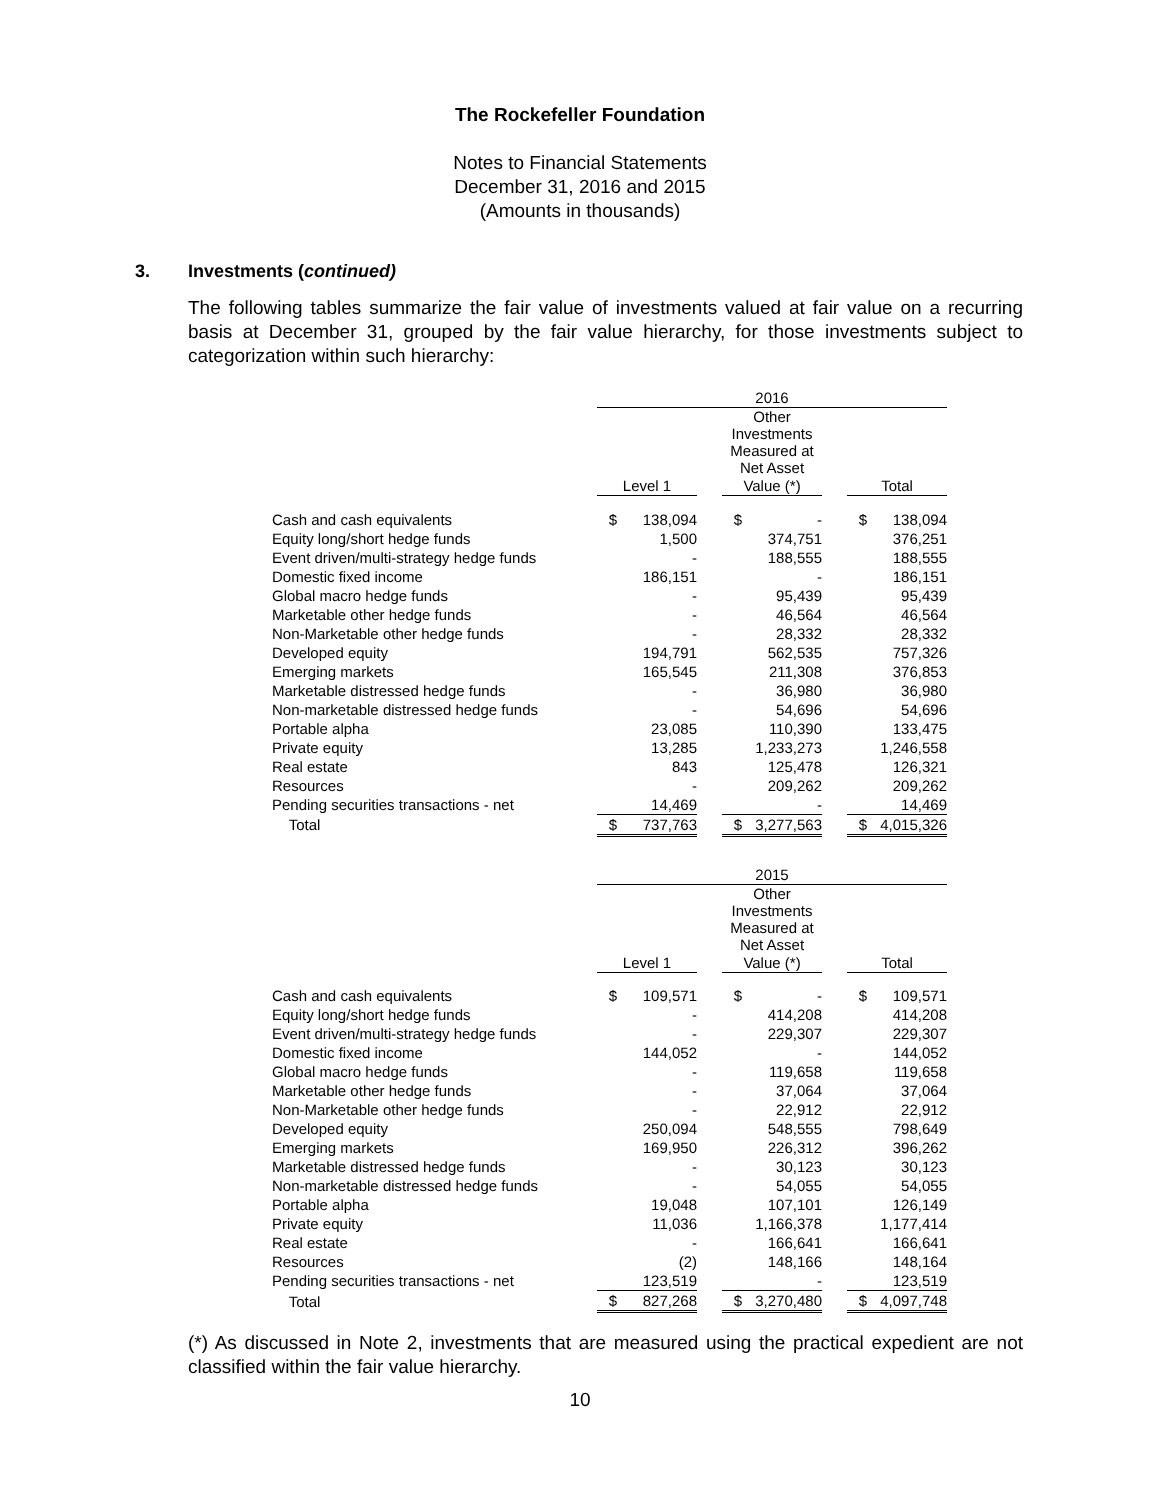The Rockefeller Foundation
Notes to Financial Statements
December 31, 2016 and 2015
(Amounts in thousands)
3. Investments (continued)
The following tables summarize the fair value of investments valued at fair value on a recurring basis at December 31, grouped by the fair value hierarchy, for those investments subject to categorization within such hierarchy:
| | 2016 | | | | | | | |
| | | | | Other Investments Measured at Net Asset | | | | |
| | Level 1 | | | Value (*) | | | Total | |
| Cash and cash equivalents | $ | 138,094 | | $ | - | | $ | 138,094 |
| Equity long/short hedge funds | | 1,500 | | | 374,751 | | | 376,251 |
| Event driven/multi-strategy hedge funds | | - | | | 188,555 | | | 188,555 |
| Domestic fixed income | | 186,151 | | | - | | | 186,151 |
| Global macro hedge funds | | - | | | 95,439 | | | 95,439 |
| Marketable other hedge funds | | - | | | 46,564 | | | 46,564 |
| Non-Marketable other hedge funds | | - | | | 28,332 | | | 28,332 |
| Developed equity | | 194,791 | | | 562,535 | | | 757,326 |
| Emerging markets | | 165,545 | | | 211,308 | | | 376,853 |
| Marketable distressed hedge funds | | - | | | 36,980 | | | 36,980 |
| Non-marketable distressed hedge funds | | - | | | 54,696 | | | 54,696 |
| Portable alpha | | 23,085 | | | 110,390 | | | 133,475 |
| Private equity | | 13,285 | | | 1,233,273 | | | 1,246,558 |
| Real estate | | 843 | | | 125,478 | | | 126,321 |
| Resources | | - | | | 209,262 | | | 209,262 |
| Pending securities transactions - net | | 14,469 | | | - | | | 14,469 |
| Total | $ | 737,763 | | $ | 3,277,563 | | $ | 4,015,326 |
| | 2015 | | | | | | | |
| | | | | Other Investments Measured at Net Asset | | | | |
| | Level 1 | | | Value (*) | | | Total | |
| Cash and cash equivalents | $ | 109,571 | | $ | - | | $ | 109,571 |
| Equity long/short hedge funds | | - | | | 414,208 | | | 414,208 |
| Event driven/multi-strategy hedge funds | | - | | | 229,307 | | | 229,307 |
| Domestic fixed income | | 144,052 | | | - | | | 144,052 |
| Global macro hedge funds | | - | | | 119,658 | | | 119,658 |
| Marketable other hedge funds | | - | | | 37,064 | | | 37,064 |
| Non-Marketable other hedge funds | | - | | | 22,912 | | | 22,912 |
| Developed equity | | 250,094 | | | 548,555 | | | 798,649 |
| Emerging markets | | 169,950 | | | 226,312 | | | 396,262 |
| Marketable distressed hedge funds | | - | | | 30,123 | | | 30,123 |
| Non-marketable distressed hedge funds | | - | | | 54,055 | | | 54,055 |
| Portable alpha | | 19,048 | | | 107,101 | | | 126,149 |
| Private equity | | 11,036 | | | 1,166,378 | | | 1,177,414 |
| Real estate | | - | | | 166,641 | | | 166,641 |
| Resources | | (2) | | | 148,166 | | | 148,164 |
| Pending securities transactions - net | | 123,519 | | | - | | | 123,519 |
| Total | $ | 827,268 | | $ | 3,270,480 | | $ | 4,097,748 |
(*) As discussed in Note 2, investments that are measured using the practical expedient are not classified within the fair value hierarchy.
10